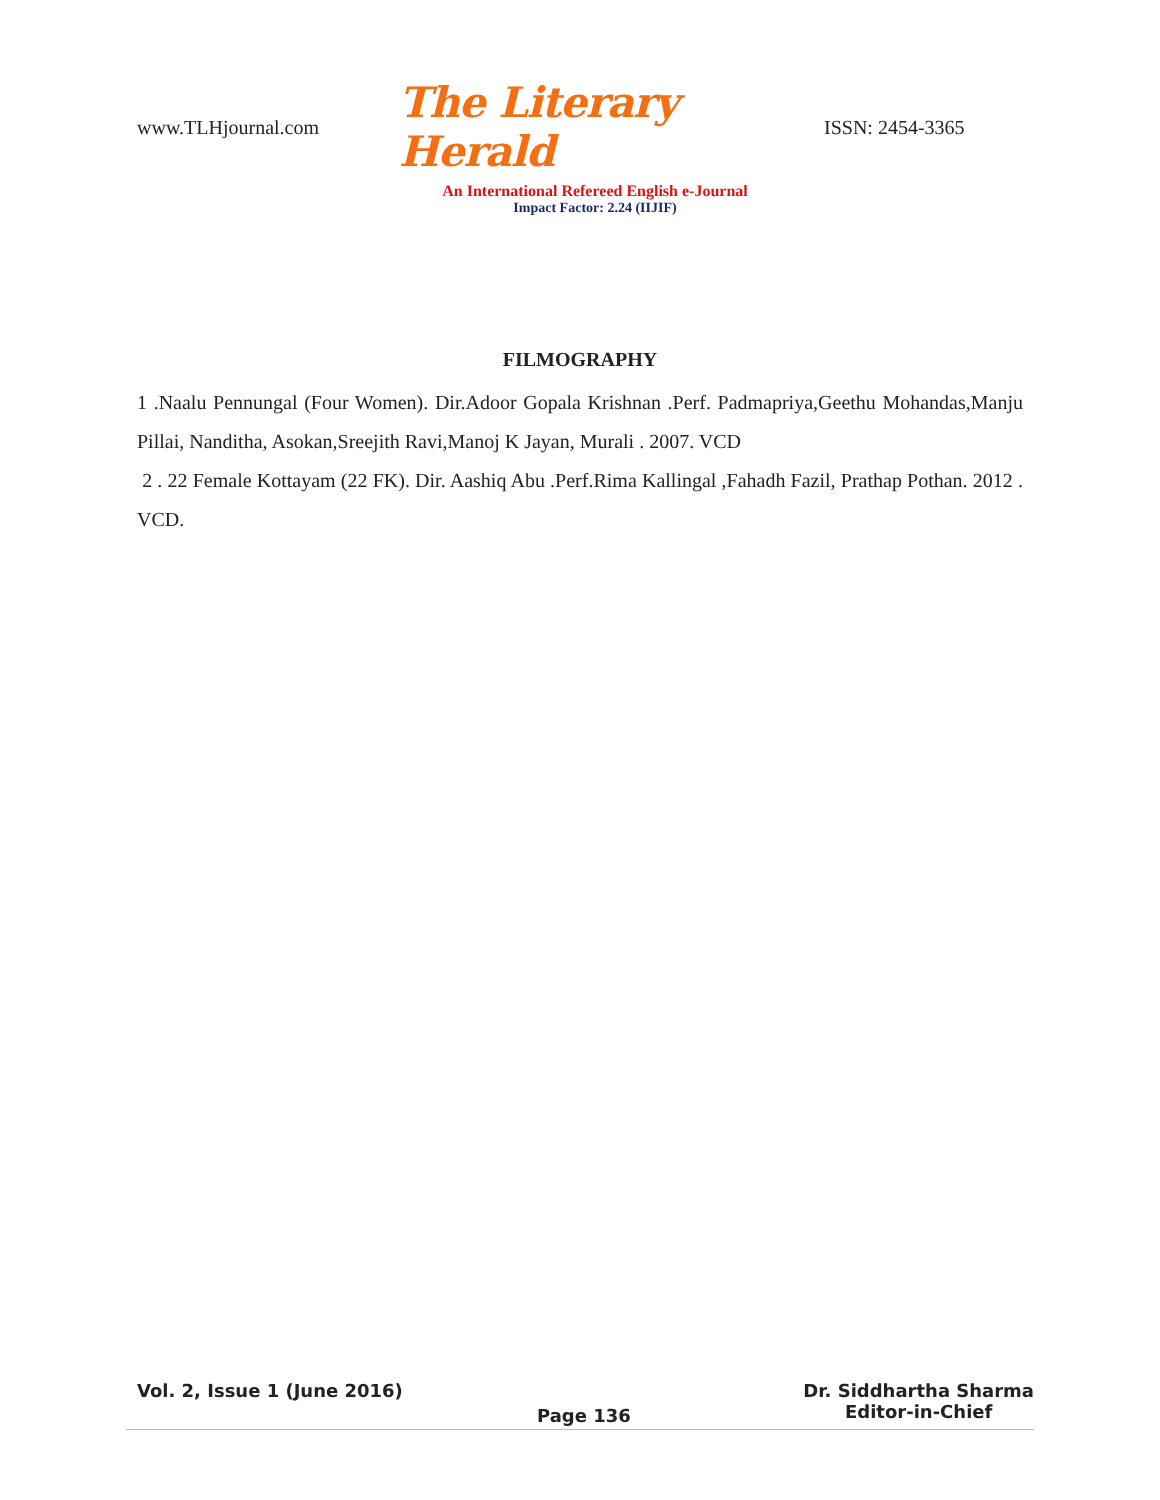www.TLHjournal.com The Literary Herald ISSN: 2454-3365
An International Refereed English e-Journal
Impact Factor: 2.24 (IIJIF)
FILMOGRAPHY
1 .Naalu Pennungal (Four Women). Dir.Adoor Gopala Krishnan .Perf. Padmapriya,Geethu Mohandas,Manju Pillai, Nanditha, Asokan,Sreejith Ravi,Manoj K Jayan, Murali . 2007. VCD
2 . 22 Female Kottayam (22 FK). Dir. Aashiq Abu .Perf.Rima Kallingal ,Fahadh Fazil, Prathap Pothan. 2012 . VCD.
Vol. 2, Issue 1 (June 2016)
Page 136
Dr. Siddhartha Sharma
Editor-in-Chief